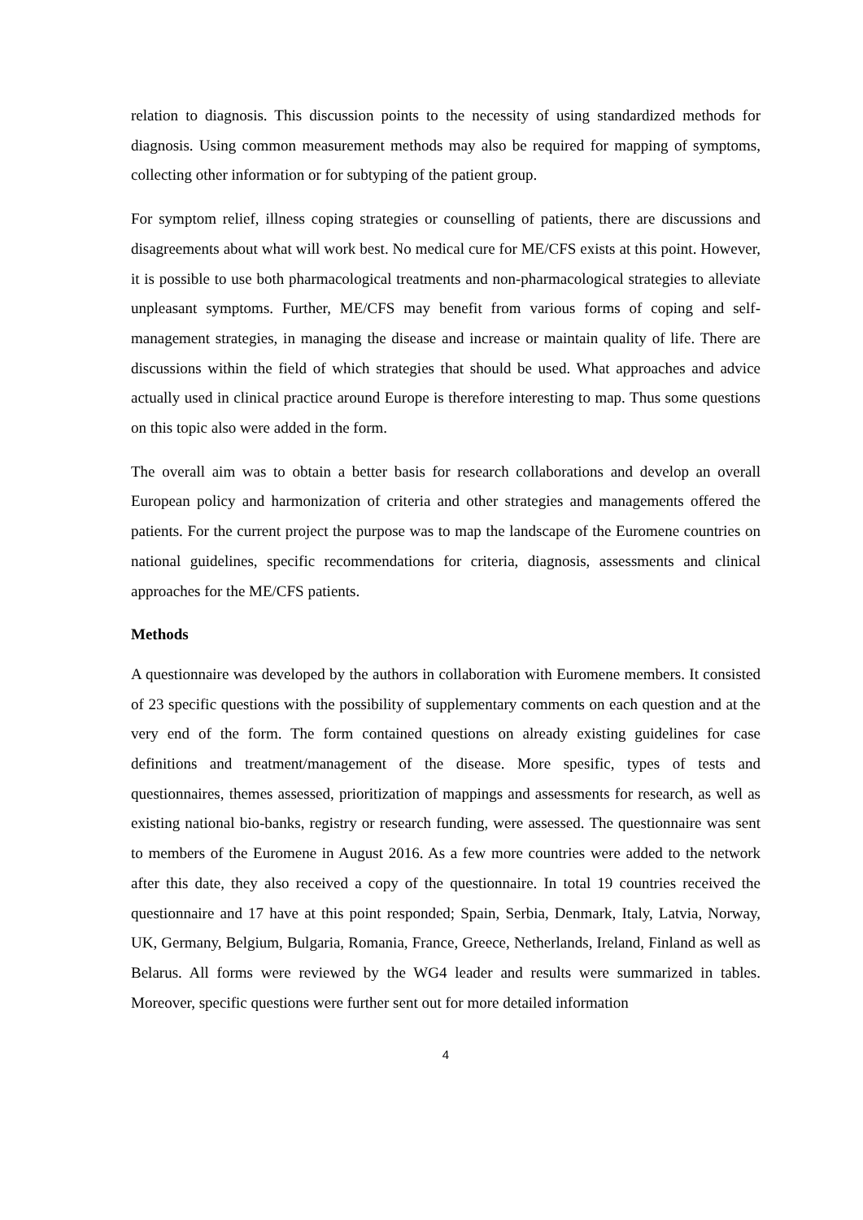relation to diagnosis. This discussion points to the necessity of using standardized methods for diagnosis. Using common measurement methods may also be required for mapping of symptoms, collecting other information or for subtyping of the patient group.
For symptom relief, illness coping strategies or counselling of patients, there are discussions and disagreements about what will work best. No medical cure for ME/CFS exists at this point. However, it is possible to use both pharmacological treatments and non-pharmacological strategies to alleviate unpleasant symptoms. Further, ME/CFS may benefit from various forms of coping and self-management strategies, in managing the disease and increase or maintain quality of life. There are discussions within the field of which strategies that should be used. What approaches and advice actually used in clinical practice around Europe is therefore interesting to map. Thus some questions on this topic also were added in the form.
The overall aim was to obtain a better basis for research collaborations and develop an overall European policy and harmonization of criteria and other strategies and managements offered the patients. For the current project the purpose was to map the landscape of the Euromene countries on national guidelines, specific recommendations for criteria, diagnosis, assessments and clinical approaches for the ME/CFS patients.
Methods
A questionnaire was developed by the authors in collaboration with Euromene members. It consisted of 23 specific questions with the possibility of supplementary comments on each question and at the very end of the form. The form contained questions on already existing guidelines for case definitions and treatment/management of the disease. More spesific, types of tests and questionnaires, themes assessed, prioritization of mappings and assessments for research, as well as existing national bio-banks, registry or research funding, were assessed. The questionnaire was sent to members of the Euromene in August 2016. As a few more countries were added to the network after this date, they also received a copy of the questionnaire. In total 19 countries received the questionnaire and 17 have at this point responded; Spain, Serbia, Denmark, Italy, Latvia, Norway, UK, Germany, Belgium, Bulgaria, Romania, France, Greece, Netherlands, Ireland, Finland as well as Belarus. All forms were reviewed by the WG4 leader and results were summarized in tables. Moreover, specific questions were further sent out for more detailed information
4